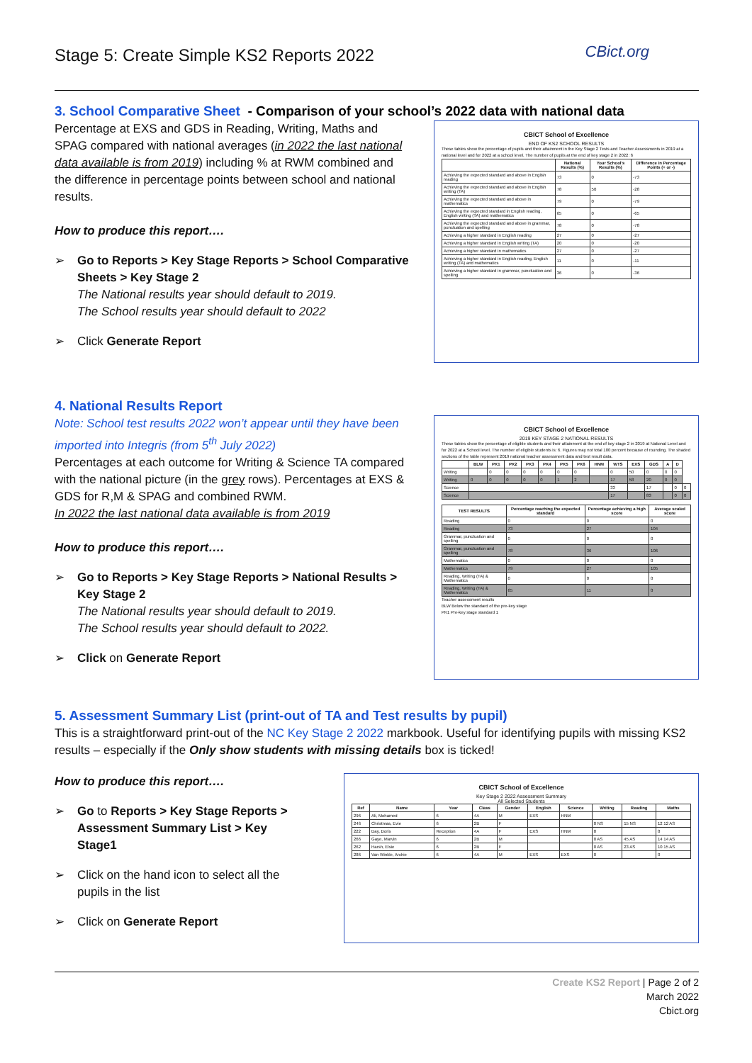Stage 5: Create Simple KS2 Reports 2022
CBict.org
3. School Comparative Sheet - Comparison of your school’s 2022 data with national data
Percentage at EXS and GDS in Reading, Writing, Maths and SPAG compared with national averages (in 2022 the last national data available is from 2019) including % at RWM combined and the difference in percentage points between school and national results.
How to produce this report….
Go to Reports > Key Stage Reports > School Comparative Sheets > Key Stage 2
The National results year should default to 2019.
The School results year should default to 2022
Click Generate Report
CBICT School of Excellence
END OF KS2 SCHOOL RESULTS
These tables show the percentage of pupils and their attainment in the Key Stage 2 Tests and Teacher Assessments in 2019 at a national level and for 2022 at a school level. The number of pupils at the end of key stage 2 in 2022: 6
| | National Results (%) | Your School's Results (%) | Difference in Percentage Points (+ or -) |
| --- | --- | --- | --- |
| Achieving the expected standard and above in English reading | 73 | 0 | -73 |
| Achieving the expected standard and above in English writing (TA) | 78 | 50 | -28 |
| Achieving the expected standard and above in mathematics | 79 | 0 | -79 |
| Achieving the expected standard in English reading, English writing (TA) and mathematics | 65 | 0 | -65 |
| Achieving the expected standard and above in grammar, punctuation and spelling | 78 | 0 | -78 |
| Achieving a higher standard in English reading | 27 | 0 | -27 |
| Achieving a higher standard in English writing (TA) | 20 | 0 | -20 |
| Achieving a higher standard in mathematics | 27 | 0 | -27 |
| Achieving a higher standard in English reading, English writing (TA) and mathematics | 11 | 0 | -11 |
| Achieving a higher standard in grammar, punctuation and spelling | 36 | 0 | -36 |
4. National Results Report
Note: School test results 2022 won’t appear until they have been imported into Integris (from 5<sup>th</sup> July 2022)
Percentages at each outcome for Writing & Science TA compared with the national picture (in the grey rows). Percentages at EXS & GDS for R,M & SPAG and combined RWM.
In 2022 the last national data available is from 2019
How to produce this report….
Go to Reports > Key Stage Reports > National Results > Key Stage 2
The National results year should default to 2019.
The School results year should default to 2022.
Click on Generate Report
CBICT School of Excellence
2019 KEY STAGE 2 NATIONAL RESULTS
These tables show the percentage of eligible students and their attainment at the end of key stage 2 in 2019 at National Level and for 2022 at a School level. The number of eligible students is: 6. Figures may not total 100 percent because of rounding. The shaded sections of the table represent 2019 national teacher assessment data and test result data.
| | BLW | PK1 | PK2 | PK3 | PK4 | PK5 | PK6 | HNM | WTS | EXS | GDS | A | D | |
| --- | --- | --- | --- | --- | --- | --- | --- | --- | --- | --- | --- | --- | --- | --- |
| Writing | | 0 | 0 | 0 | 0 | 0 | 0 | | 0 | 50 | 0 | 0 | 0 | |
| Writing | 0 | 0 | 0 | 0 | 0 | 1 | 2 | | 17 | 58 | 20 | 0 | 0 | |
| Science | | | | | | | | | 33 | | 17 | | 0 | 0 |
| Science | | | | | | | | | 17 | | 83 | | 0 | 0 |
| TEST RESULTS | Percentage reaching the expected standard | Percentage achieving a high score | Average scaled score |
| --- | --- | --- | --- |
| Reading | 0 | 0 | 0 |
| Reading | 73 | 27 | 104 |
| Grammar, punctuation and spelling | 0 | 0 | 0 |
| Grammar, punctuation and spelling | 78 | 36 | 106 |
| Mathematics | 0 | 0 | 0 |
| Mathematics | 79 | 27 | 105 |
| Reading, Writing (TA) & Mathematics | 0 | 0 | 0 |
| Reading, Writing (TA) & Mathematics | 65 | 11 | 0 |
Teacher assessment results
BLW Below the standard of the pre-key stage
PK1 Pre-key stage standard 1
5. Assessment Summary List (print-out of TA and Test results by pupil)
This is a straightforward print-out of the NC Key Stage 2 2022 markbook. Useful for identifying pupils with missing KS2 results – especially if the Only show students with missing details box is ticked!
How to produce this report….
Go to Reports > Key Stage Reports > Assessment Summary List > Key Stage1
Click on the hand icon to select all the pupils in the list
Click on Generate Report
CBICT School of Excellence
Key Stage 2 2022 Assessment Summary
All Selected Students
| Ref | Name | Year | Class | Gender | English | Science | Writing | Reading | Maths |
| --- | --- | --- | --- | --- | --- | --- | --- | --- | --- |
| 296 | Ali, Mohamed | 6 | 4A | M | EXS | HNM | | | |
| 246 | Christmas, Evie | 6 | 2B | F | | | 0 NS | 15 NS | 12 12 AS |
| 222 | Day, Doris | Reception | 4A | F | EXS | HNM | 0 | | 0 |
| 266 | Gaye, Marvin | 6 | 2B | M | | | 0 AS | 45 AS | 14 14 AS |
| 262 | Harsh, Elsie | 6 | 2B | F | | | 0 AS | 23 AS | 10 15 AS |
| 286 | Van Winkle, Archie | 6 | 4A | M | EXS | EXS | 0 | | 0 |
Create KS2 Report | Page 2 of 2
March 2022
Cbict.org